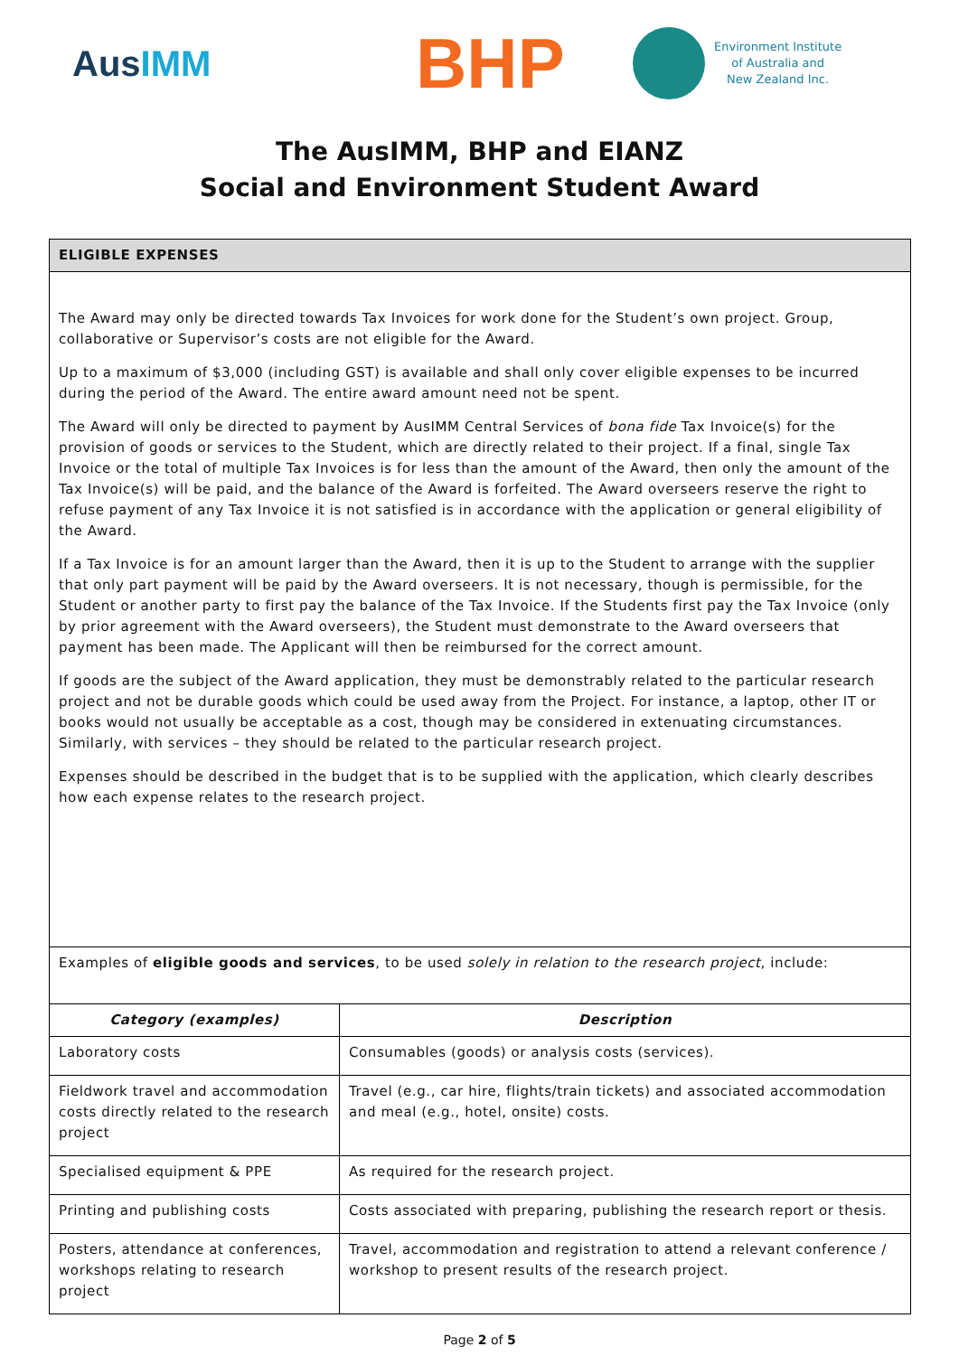AusIMM
BHP
Environment Institute
of Australia and
New Zealand Inc.
The AusIMM, BHP and EIANZ
Social and Environment Student Award
| ELIGIBLE EXPENSES | |
| The Award may only be directed towards Tax Invoices for work done for the Student’s own project. Group, collaborative or Supervisor’s costs are not eligible for the Award. Up to a maximum of $3,000 (including GST) is available and shall only cover eligible expenses to be incurred during the period of the Award. The entire award amount need not be spent. The Award will only be directed to payment by AusIMM Central Services of bona fide Tax Invoice(s) for the provision of goods or services to the Student, which are directly related to their project. If a final, single Tax Invoice or the total of multiple Tax Invoices is for less than the amount of the Award, then only the amount of the Tax Invoice(s) will be paid, and the balance of the Award is forfeited. The Award overseers reserve the right to refuse payment of any Tax Invoice it is not satisfied is in accordance with the application or general eligibility of the Award. If a Tax Invoice is for an amount larger than the Award, then it is up to the Student to arrange with the supplier that only part payment will be paid by the Award overseers. It is not necessary, though is permissible, for the Student or another party to first pay the balance of the Tax Invoice. If the Students first pay the Tax Invoice (only by prior agreement with the Award overseers), the Student must demonstrate to the Award overseers that payment has been made. The Applicant will then be reimbursed for the correct amount. If goods are the subject of the Award application, they must be demonstrably related to the particular research project and not be durable goods which could be used away from the Project. For instance, a laptop, other IT or books would not usually be acceptable as a cost, though may be considered in extenuating circumstances. Similarly, with services – they should be related to the particular research project. Expenses should be described in the budget that is to be supplied with the application, which clearly describes how each expense relates to the research project. | |
| Examples of eligible goods and services , to be used solely in relation to the research project , include: | |
| Category (examples) | Description |
| Laboratory costs | Consumables (goods) or analysis costs (services). |
| Fieldwork travel and accommodation costs directly related to the research project | Travel (e.g., car hire, flights/train tickets) and associated accommodation and meal (e.g., hotel, onsite) costs. |
| Specialised equipment & PPE | As required for the research project. |
| Printing and publishing costs | Costs associated with preparing, publishing the research report or thesis. |
| Posters, attendance at conferences, workshops relating to research project | Travel, accommodation and registration to attend a relevant conference / workshop to present results of the research project. |
Page 2 of 5